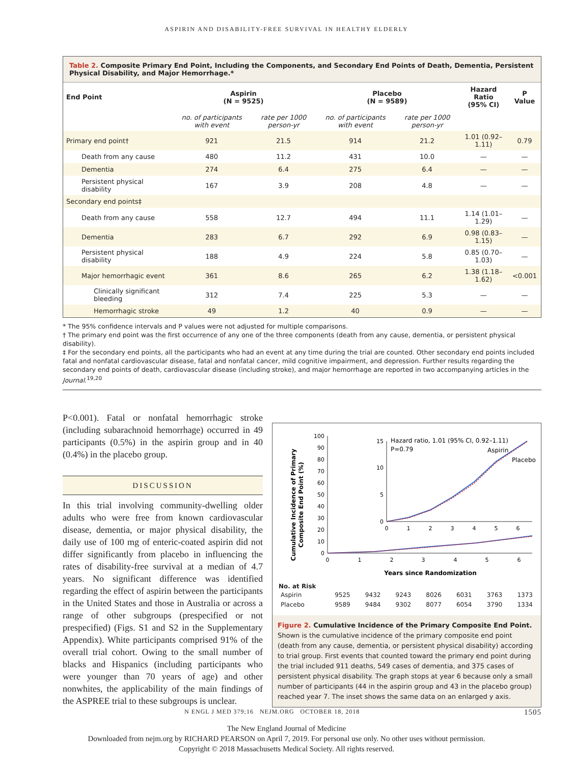ASPIRIN AND DISABILITY-FREE SURVIVAL IN HEALTHY ELDERLY
Table 2. Composite Primary End Point, Including the Components, and Secondary End Points of Death, Dementia, Persistent Physical Disability, and Major Hemorrhage.*
| End Point | Aspirin (N = 9525) | | Placebo (N = 9589) | | Hazard Ratio (95% CI) | P Value |
| --- | --- | --- | --- | --- | --- | --- |
| | no. of participants with event | rate per 1000 person-yr | no. of participants with event | rate per 1000 person-yr | | |
| Primary end point† | 921 | 21.5 | 914 | 21.2 | 1.01 (0.92–1.11) | 0.79 |
| Death from any cause | 480 | 11.2 | 431 | 10.0 | — | — |
| Dementia | 274 | 6.4 | 275 | 6.4 | — | — |
| Persistent physical disability | 167 | 3.9 | 208 | 4.8 | — | — |
| Secondary end points‡ | | | | | | |
| Death from any cause | 558 | 12.7 | 494 | 11.1 | 1.14 (1.01–1.29) | — |
| Dementia | 283 | 6.7 | 292 | 6.9 | 0.98 (0.83–1.15) | — |
| Persistent physical disability | 188 | 4.9 | 224 | 5.8 | 0.85 (0.70–1.03) | — |
| Major hemorrhagic event | 361 | 8.6 | 265 | 6.2 | 1.38 (1.18–1.62) | <0.001 |
| Clinically significant bleeding | 312 | 7.4 | 225 | 5.3 | — | — |
| Hemorrhagic stroke | 49 | 1.2 | 40 | 0.9 | — | — |
* The 95% confidence intervals and P values were not adjusted for multiple comparisons.
† The primary end point was the first occurrence of any one of the three components (death from any cause, dementia, or persistent physical disability).
‡ For the secondary end points, all the participants who had an event at any time during the trial are counted. Other secondary end points included fatal and nonfatal cardiovascular disease, fatal and nonfatal cancer, mild cognitive impairment, and depression. Further results regarding the secondary end points of death, cardiovascular disease (including stroke), and major hemorrhage are reported in two accompanying articles in the Journal.<sup>19,20</sup>
P<0.001). Fatal or nonfatal hemorrhagic stroke (including subarachnoid hemorrhage) occurred in 49 participants (0.5%) in the aspirin group and in 40 (0.4%) in the placebo group.
DISCUSSION
In this trial involving community-dwelling older adults who were free from known cardiovascular disease, dementia, or major physical disability, the daily use of 100 mg of enteric-coated aspirin did not differ significantly from placebo in influencing the rates of disability-free survival at a median of 4.7 years. No significant difference was identified regarding the effect of aspirin between the participants in the United States and those in Australia or across a range of other subgroups (prespecified or not prespecified) (Figs. S1 and S2 in the Supplementary Appendix). White participants comprised 91% of the overall trial cohort. Owing to the small number of blacks and Hispanics (including participants who were younger than 70 years of age) and other nonwhites, the applicability of the main findings of the ASPREE trial to these subgroups is unclear.
Cumulative Incidence of Primary
Composite End Point (%)
100
90
80
70
60
50
40
30
20
10
0
0
1
2
3
4
5
6
Years since Randomization
15
10
5
0
0
1
2
3
4
5
6
Hazard ratio, 1.01 (95% CI, 0.92–1.11)
P=0.79
Aspirin
Placebo
No. at Risk
| Aspirin | 9525 | 9432 | 9243 | 8026 | 6031 | 3763 | 1373 |
| Placebo | 9589 | 9484 | 9302 | 8077 | 6054 | 3790 | 1334 |
Figure 2. Cumulative Incidence of the Primary Composite End Point.
Shown is the cumulative incidence of the primary composite end point (death from any cause, dementia, or persistent physical disability) according to trial group. First events that counted toward the primary end point during the trial included 911 deaths, 549 cases of dementia, and 375 cases of persistent physical disability. The graph stops at year 6 because only a small number of participants (44 in the aspirin group and 43 in the placebo group) reached year 7. The inset shows the same data on an enlarged y axis.
N ENGL J MED 379;16 NEJM.ORG OCTOBER 18, 2018 1505
The New England Journal of Medicine
Downloaded from nejm.org by RICHARD PEARSON on April 7, 2019. For personal use only. No other uses without permission.
Copyright © 2018 Massachusetts Medical Society. All rights reserved.